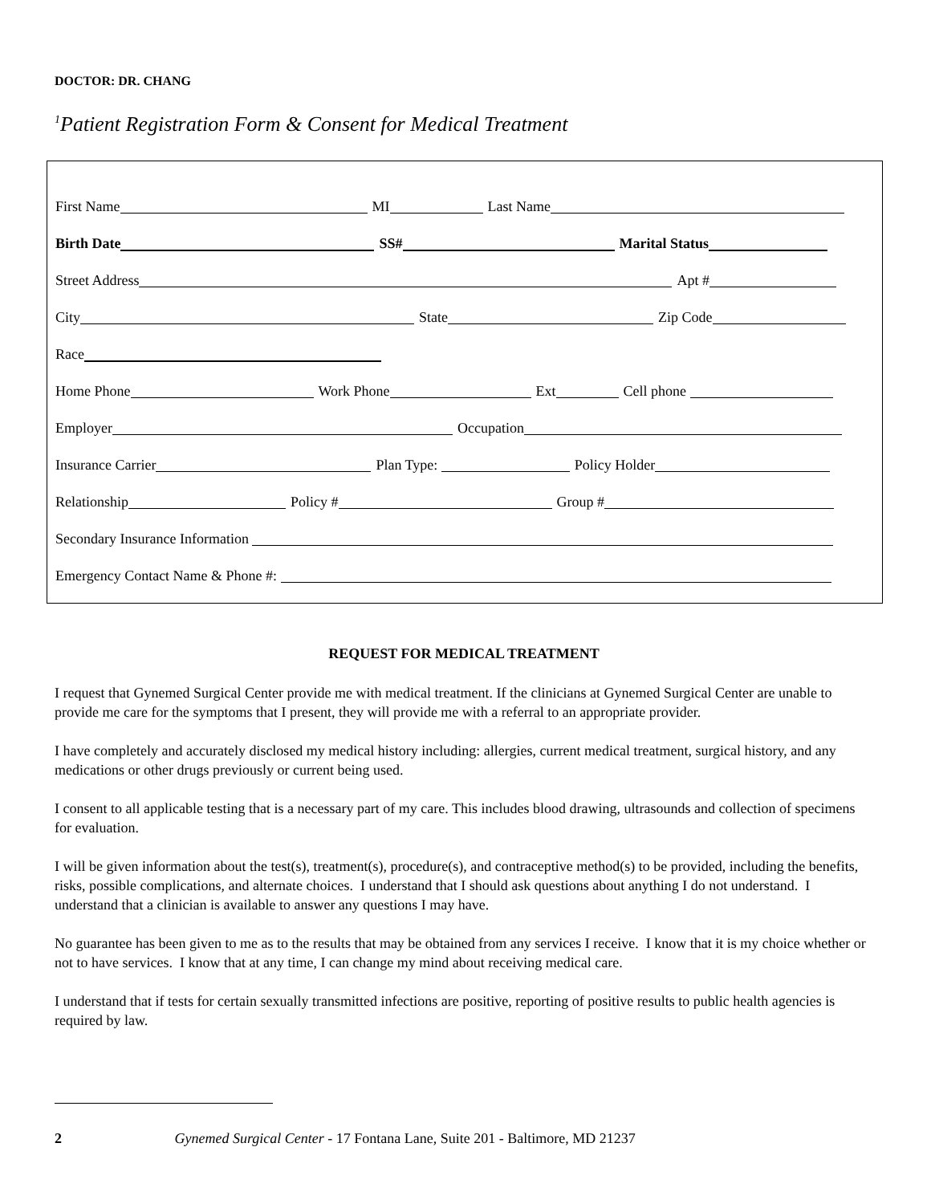DOCTOR: DR. CHANG
<sup>1</sup> Patient Registration Form & Consent for Medical Treatment
First Name MI Last Name
Birth Date SS# Marital Status
Street Address Apt #
City State Zip Code
Race
Home Phone Work Phone Ext Cell phone
Employer Occupation
Insurance Carrier Plan Type: Policy Holder
Relationship Policy # Group #
Secondary Insurance Information
Emergency Contact Name & Phone #:
REQUEST FOR MEDICAL TREATMENT
I request that Gynemed Surgical Center provide me with medical treatment. If the clinicians at Gynemed Surgical Center are unable to provide me care for the symptoms that I present, they will provide me with a referral to an appropriate provider.
I have completely and accurately disclosed my medical history including: allergies, current medical treatment, surgical history, and any medications or other drugs previously or current being used.
I consent to all applicable testing that is a necessary part of my care. This includes blood drawing, ultrasounds and collection of specimens for evaluation.
I will be given information about the test(s), treatment(s), procedure(s), and contraceptive method(s) to be provided, including the benefits, risks, possible complications, and alternate choices. I understand that I should ask questions about anything I do not understand. I understand that a clinician is available to answer any questions I may have.
No guarantee has been given to me as to the results that may be obtained from any services I receive. I know that it is my choice whether or not to have services. I know that at any time, I can change my mind about receiving medical care.
I understand that if tests for certain sexually transmitted infections are positive, reporting of positive results to public health agencies is required by law.
2 Gynemed Surgical Center - 17 Fontana Lane, Suite 201 - Baltimore, MD 21237